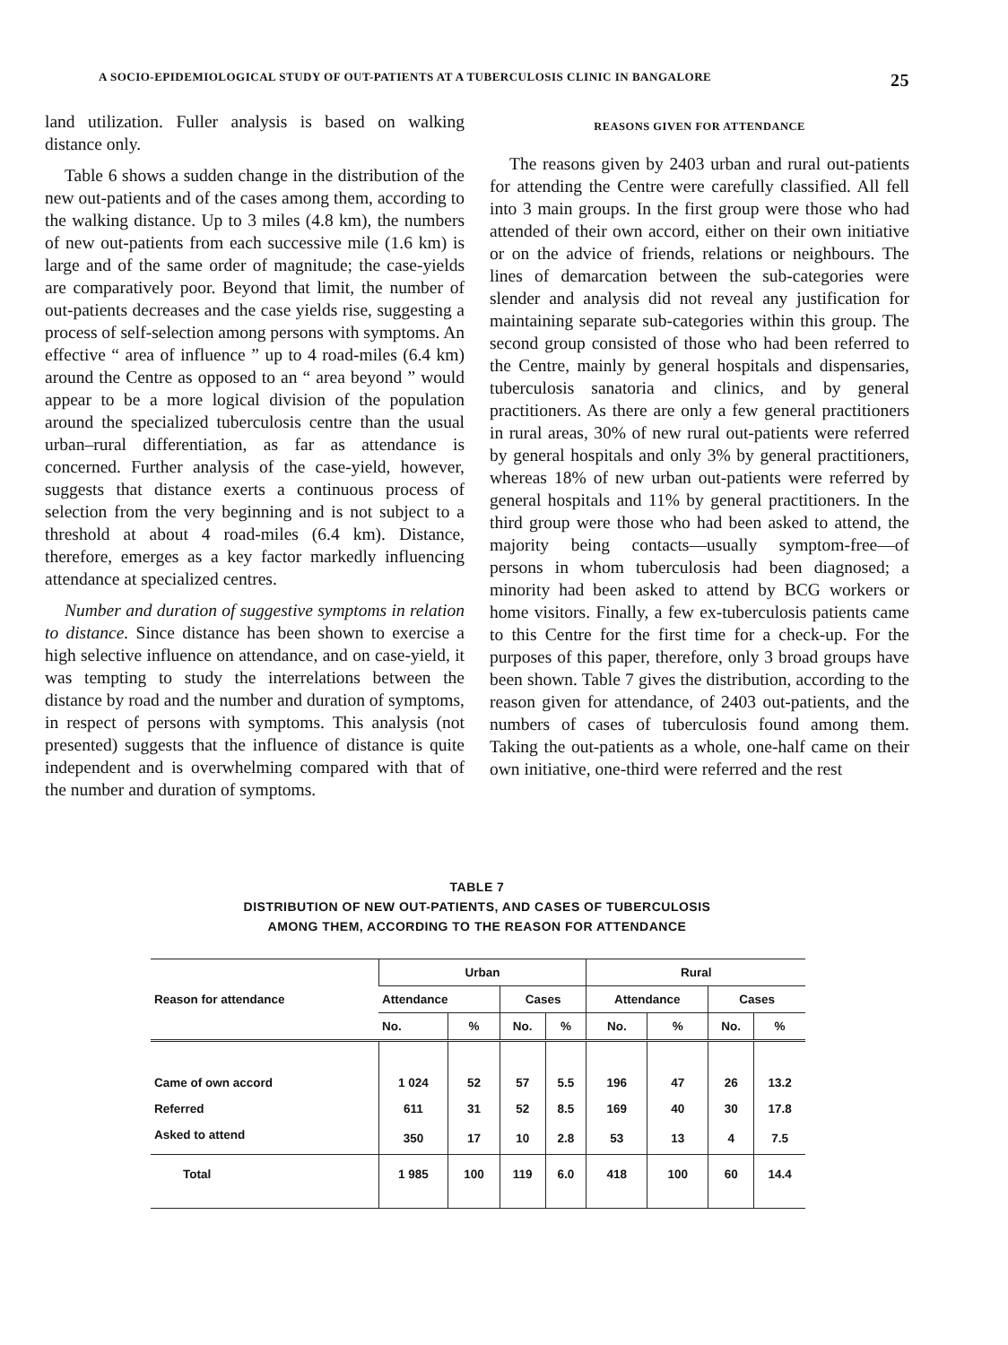A SOCIO-EPIDEMIOLOGICAL STUDY OF OUT-PATIENTS AT A TUBERCULOSIS CLINIC IN BANGALORE 25
land utilization. Fuller analysis is based on walking distance only.
Table 6 shows a sudden change in the distribution of the new out-patients and of the cases among them, according to the walking distance. Up to 3 miles (4.8 km), the numbers of new out-patients from each successive mile (1.6 km) is large and of the same order of magnitude; the case-yields are comparatively poor. Beyond that limit, the number of out-patients decreases and the case yields rise, suggesting a process of self-selection among persons with symptoms. An effective “ area of influence ” up to 4 road-miles (6.4 km) around the Centre as opposed to an “ area beyond ” would appear to be a more logical division of the population around the specialized tuberculosis centre than the usual urban–rural differentiation, as far as attendance is concerned. Further analysis of the case-yield, however, suggests that distance exerts a continuous process of selection from the very beginning and is not subject to a threshold at about 4 road-miles (6.4 km). Distance, therefore, emerges as a key factor markedly influencing attendance at specialized centres.
Number and duration of suggestive symptoms in relation to distance. Since distance has been shown to exercise a high selective influence on attendance, and on case-yield, it was tempting to study the interrelations between the distance by road and the number and duration of symptoms, in respect of persons with symptoms. This analysis (not presented) suggests that the influence of distance is quite independent and is overwhelming compared with that of the number and duration of symptoms.
REASONS GIVEN FOR ATTENDANCE
The reasons given by 2403 urban and rural out-patients for attending the Centre were carefully classified. All fell into 3 main groups. In the first group were those who had attended of their own accord, either on their own initiative or on the advice of friends, relations or neighbours. The lines of demarcation between the sub-categories were slender and analysis did not reveal any justification for maintaining separate sub-categories within this group. The second group consisted of those who had been referred to the Centre, mainly by general hospitals and dispensaries, tuberculosis sanatoria and clinics, and by general practitioners. As there are only a few general practitioners in rural areas, 30% of new rural out-patients were referred by general hospitals and only 3% by general practitioners, whereas 18% of new urban out-patients were referred by general hospitals and 11% by general practitioners. In the third group were those who had been asked to attend, the majority being contacts—usually symptom-free—of persons in whom tuberculosis had been diagnosed; a minority had been asked to attend by BCG workers or home visitors. Finally, a few ex-tuberculosis patients came to this Centre for the first time for a check-up. For the purposes of this paper, therefore, only 3 broad groups have been shown. Table 7 gives the distribution, according to the reason given for attendance, of 2403 out-patients, and the numbers of cases of tuberculosis found among them. Taking the out-patients as a whole, one-half came on their own initiative, one-third were referred and the rest
TABLE 7
DISTRIBUTION OF NEW OUT-PATIENTS, AND CASES OF TUBERCULOSIS
AMONG THEM, ACCORDING TO THE REASON FOR ATTENDANCE
| Reason for attendance | Urban | | | | Rural | | | |
| --- | --- | --- | --- | --- | --- | --- | --- | --- |
| | Attendance | | Cases | | Attendance | | Cases | |
| | No. | % | No. | % | No. | % | No. | % |
| Came of own accord | 1 024 | 52 | 57 | 5.5 | 196 | 47 | 26 | 13.2 |
| Referred | 611 | 31 | 52 | 8.5 | 169 | 40 | 30 | 17.8 |
| Asked to attend | 350 | 17 | 10 | 2.8 | 53 | 13 | 4 | 7.5 |
| Total | 1 985 | 100 | 119 | 6.0 | 418 | 100 | 60 | 14.4 |